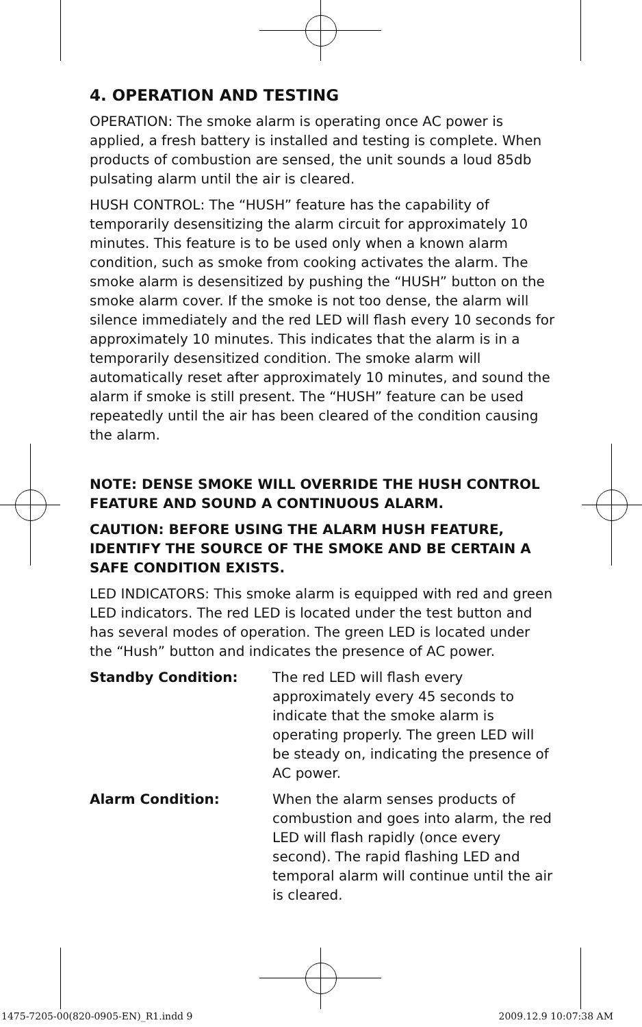4. OPERATION AND TESTING
OPERATION: The smoke alarm is operating once AC power is applied, a fresh battery is installed and testing is complete. When products of combustion are sensed, the unit sounds a loud 85db pulsating alarm until the air is cleared.
HUSH CONTROL: The “HUSH” feature has the capability of temporarily desensitizing the alarm circuit for approximately 10 minutes. This feature is to be used only when a known alarm condition, such as smoke from cooking activates the alarm. The smoke alarm is desensitized by pushing the “HUSH” button on the smoke alarm cover. If the smoke is not too dense, the alarm will silence immediately and the red LED will flash every 10 seconds for approximately 10 minutes. This indicates that the alarm is in a temporarily desensitized condition. The smoke alarm will automatically reset after approximately 10 minutes, and sound the alarm if smoke is still present. The “HUSH” feature can be used repeatedly until the air has been cleared of the condition causing the alarm.
NOTE: DENSE SMOKE WILL OVERRIDE THE HUSH CONTROL FEATURE AND SOUND A CONTINUOUS ALARM.
CAUTION: BEFORE USING THE ALARM HUSH FEATURE, IDENTIFY THE SOURCE OF THE SMOKE AND BE CERTAIN A SAFE CONDITION EXISTS.
LED INDICATORS: This smoke alarm is equipped with red and green LED indicators. The red LED is located under the test button and has several modes of operation. The green LED is located under the “Hush” button and indicates the presence of AC power.
Standby Condition: The red LED will flash every approximately every 45 seconds to indicate that the smoke alarm is operating properly. The green LED will be steady on, indicating the presence of AC power.
Alarm Condition: When the alarm senses products of combustion and goes into alarm, the red LED will flash rapidly (once every second). The rapid flashing LED and temporal alarm will continue until the air is cleared.
1475-7205-00(820-0905-EN)_R1.indd 9 2009.12.9 10:07:38 AM